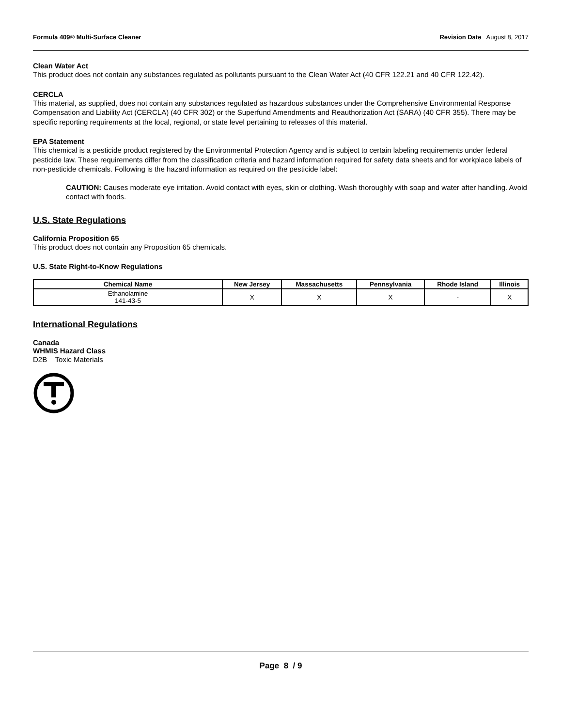Formula 409® Multi-Surface Cleaner Revision Date August 8, 2017
Clean Water Act
This product does not contain any substances regulated as pollutants pursuant to the Clean Water Act (40 CFR 122.21 and 40 CFR 122.42).
CERCLA
This material, as supplied, does not contain any substances regulated as hazardous substances under the Comprehensive Environmental Response Compensation and Liability Act (CERCLA) (40 CFR 302) or the Superfund Amendments and Reauthorization Act (SARA) (40 CFR 355). There may be specific reporting requirements at the local, regional, or state level pertaining to releases of this material.
EPA Statement
This chemical is a pesticide product registered by the Environmental Protection Agency and is subject to certain labeling requirements under federal pesticide law. These requirements differ from the classification criteria and hazard information required for safety data sheets and for workplace labels of non-pesticide chemicals. Following is the hazard information as required on the pesticide label:
CAUTION: Causes moderate eye irritation. Avoid contact with eyes, skin or clothing. Wash thoroughly with soap and water after handling. Avoid contact with foods.
U.S. State Regulations
California Proposition 65
This product does not contain any Proposition 65 chemicals.
U.S. State Right-to-Know Regulations
| Chemical Name | New Jersey | Massachusetts | Pennsylvania | Rhode Island | Illinois |
| --- | --- | --- | --- | --- | --- |
| Ethanolamine 141-43-5 | X | X | X | - | X |
International Regulations
Canada
WHMIS Hazard Class
D2B Toxic Materials
Page 8 / 9